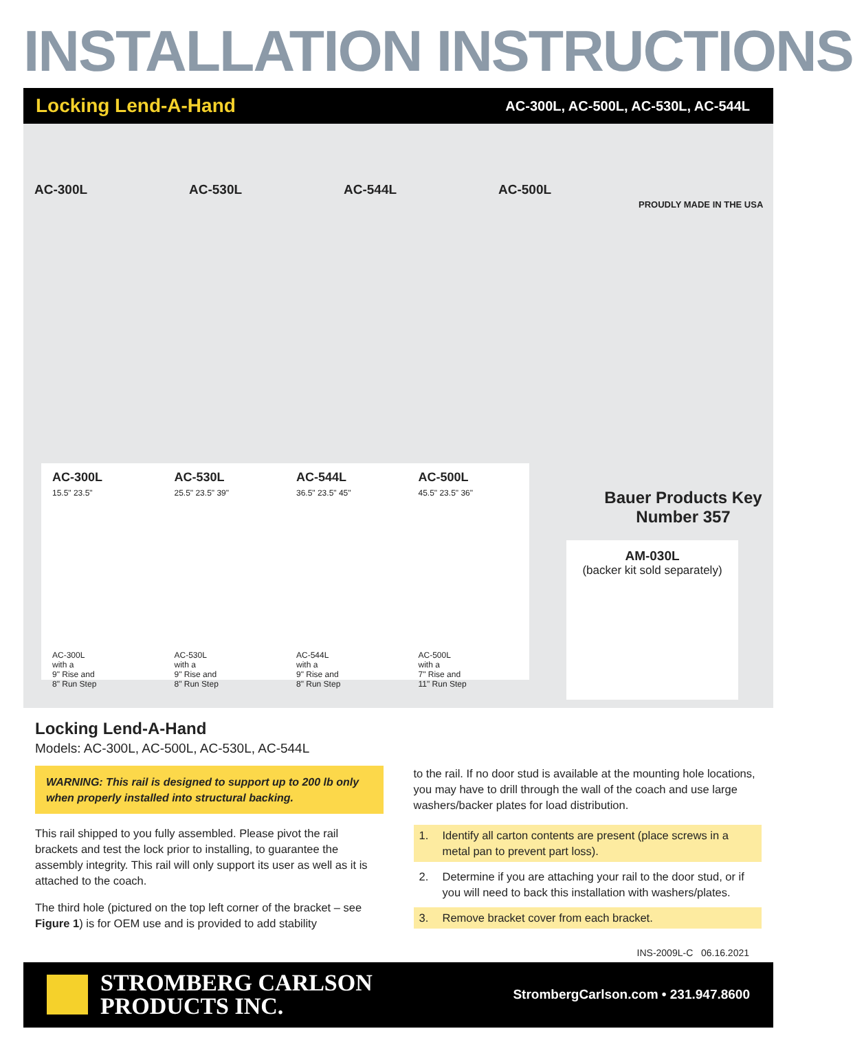INSTALLATION INSTRUCTIONS
Locking Lend-A-Hand AC-300L, AC-500L, AC-530L, AC-544L
AC-300L AC-530L AC-544L AC-500L
PROUDLY MADE IN THE USA
AC-300L
15.5" 23.5"
AC-300L
with a
9" Rise and
8" Run Step
AC-530L
25.5" 23.5" 39"
AC-530L
with a
9" Rise and
8" Run Step
AC-544L
36.5" 23.5" 45"
AC-544L
with a
9" Rise and
8" Run Step
AC-500L
45.5" 23.5" 36"
AC-500L
with a
7" Rise and
11" Run Step
Bauer Products Key
Number 357
AM-030L
(backer kit sold separately)
Locking Lend-A-Hand
Models: AC-300L, AC-500L, AC-530L, AC-544L
WARNING: This rail is designed to support up to 200 lb only when properly installed into structural backing.
This rail shipped to you fully assembled. Please pivot the rail brackets and test the lock prior to installing, to guarantee the assembly integrity. This rail will only support its user as well as it is attached to the coach.
The third hole (pictured on the top left corner of the bracket – see Figure 1) is for OEM use and is provided to add stability
to the rail. If no door stud is available at the mounting hole locations, you may have to drill through the wall of the coach and use large washers/backer plates for load distribution.
1. Identify all carton contents are present (place screws in a metal pan to prevent part loss).
2. Determine if you are attaching your rail to the door stud, or if you will need to back this installation with washers/plates.
3. Remove bracket cover from each bracket.
INS-2009L-C 06.16.2021
STROMBERG CARLSON
PRODUCTS INC.
StrombergCarlson.com • 231.947.8600